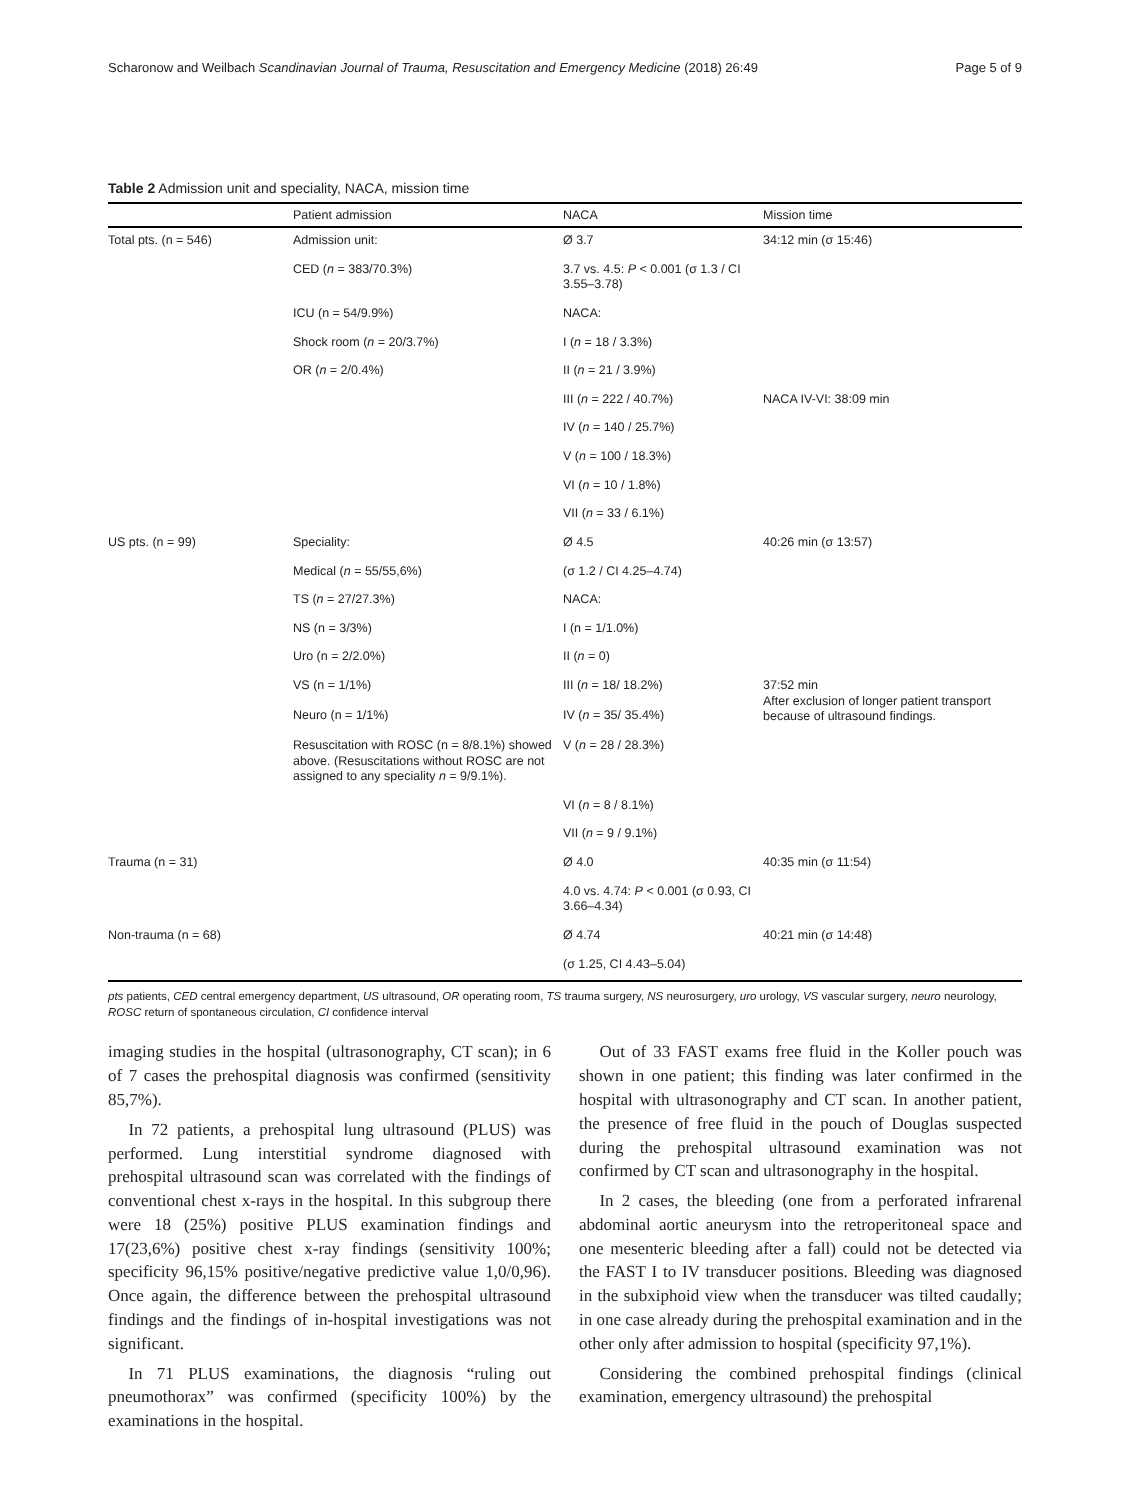Scharonow and Weilbach Scandinavian Journal of Trauma, Resuscitation and Emergency Medicine (2018) 26:49 Page 5 of 9
Table 2 Admission unit and speciality, NACA, mission time
| | Patient admission | NACA | Mission time |
| --- | --- | --- | --- |
| Total pts. (n = 546) | Admission unit: | Ø 3.7 | 34:12 min (σ 15:46) |
| | CED ( n = 383/70.3%) | 3.7 vs. 4.5: P < 0.001 (σ 1.3 / CI 3.55–3.78) | |
| | ICU (n = 54/9.9%) | NACA: | |
| | Shock room ( n = 20/3.7%) | I ( n = 18 / 3.3%) | |
| | OR ( n = 2/0.4%) | II ( n = 21 / 3.9%) | |
| | | III ( n = 222 / 40.7%) | NACA IV-VI: 38:09 min |
| | | IV ( n = 140 / 25.7%) | |
| | | V ( n = 100 / 18.3%) | |
| | | VI ( n = 10 / 1.8%) | |
| | | VII ( n = 33 / 6.1%) | |
| US pts. (n = 99) | Speciality: | Ø 4.5 | 40:26 min (σ 13:57) |
| | Medical ( n = 55/55,6%) | (σ 1.2 / CI 4.25–4.74) | |
| | TS ( n = 27/27.3%) | NACA: | |
| | NS (n = 3/3%) | I (n = 1/1.0%) | |
| | Uro (n = 2/2.0%) | II ( n = 0) | |
| | VS (n = 1/1%) | III ( n = 18/ 18.2%) | 37:52 min After exclusion of longer patient transport because of ultrasound findings. |
| | Neuro (n = 1/1%) | IV ( n = 35/ 35.4%) | |
| | Resuscitation with ROSC (n = 8/8.1%) showed above. (Resuscitations without ROSC are not assigned to any speciality n = 9/9.1%). | V ( n = 28 / 28.3%) | |
| | | VI ( n = 8 / 8.1%) | |
| | | VII ( n = 9 / 9.1%) | |
| Trauma (n = 31) | | Ø 4.0 | 40:35 min (σ 11:54) |
| | | 4.0 vs. 4.74: P < 0.001 (σ 0.93, CI 3.66–4.34) | |
| Non-trauma (n = 68) | | Ø 4.74 | 40:21 min (σ 14:48) |
| | | (σ 1.25, CI 4.43–5.04) | |
pts patients, CED central emergency department, US ultrasound, OR operating room, TS trauma surgery, NS neurosurgery, uro urology, VS vascular surgery, neuro neurology, ROSC return of spontaneous circulation, CI confidence interval
imaging studies in the hospital (ultrasonography, CT scan); in 6 of 7 cases the prehospital diagnosis was confirmed (sensitivity 85,7%).
In 72 patients, a prehospital lung ultrasound (PLUS) was performed. Lung interstitial syndrome diagnosed with prehospital ultrasound scan was correlated with the findings of conventional chest x-rays in the hospital. In this subgroup there were 18 (25%) positive PLUS examination findings and 17(23,6%) positive chest x-ray findings (sensitivity 100%; specificity 96,15% positive/negative predictive value 1,0/0,96). Once again, the difference between the prehospital ultrasound findings and the findings of in-hospital investigations was not significant.
In 71 PLUS examinations, the diagnosis “ruling out pneumothorax” was confirmed (specificity 100%) by the examinations in the hospital.
Out of 33 FAST exams free fluid in the Koller pouch was shown in one patient; this finding was later confirmed in the hospital with ultrasonography and CT scan. In another patient, the presence of free fluid in the pouch of Douglas suspected during the prehospital ultrasound examination was not confirmed by CT scan and ultrasonography in the hospital.
In 2 cases, the bleeding (one from a perforated infrarenal abdominal aortic aneurysm into the retroperitoneal space and one mesenteric bleeding after a fall) could not be detected via the FAST I to IV transducer positions. Bleeding was diagnosed in the subxiphoid view when the transducer was tilted caudally; in one case already during the prehospital examination and in the other only after admission to hospital (specificity 97,1%).
Considering the combined prehospital findings (clinical examination, emergency ultrasound) the prehospital